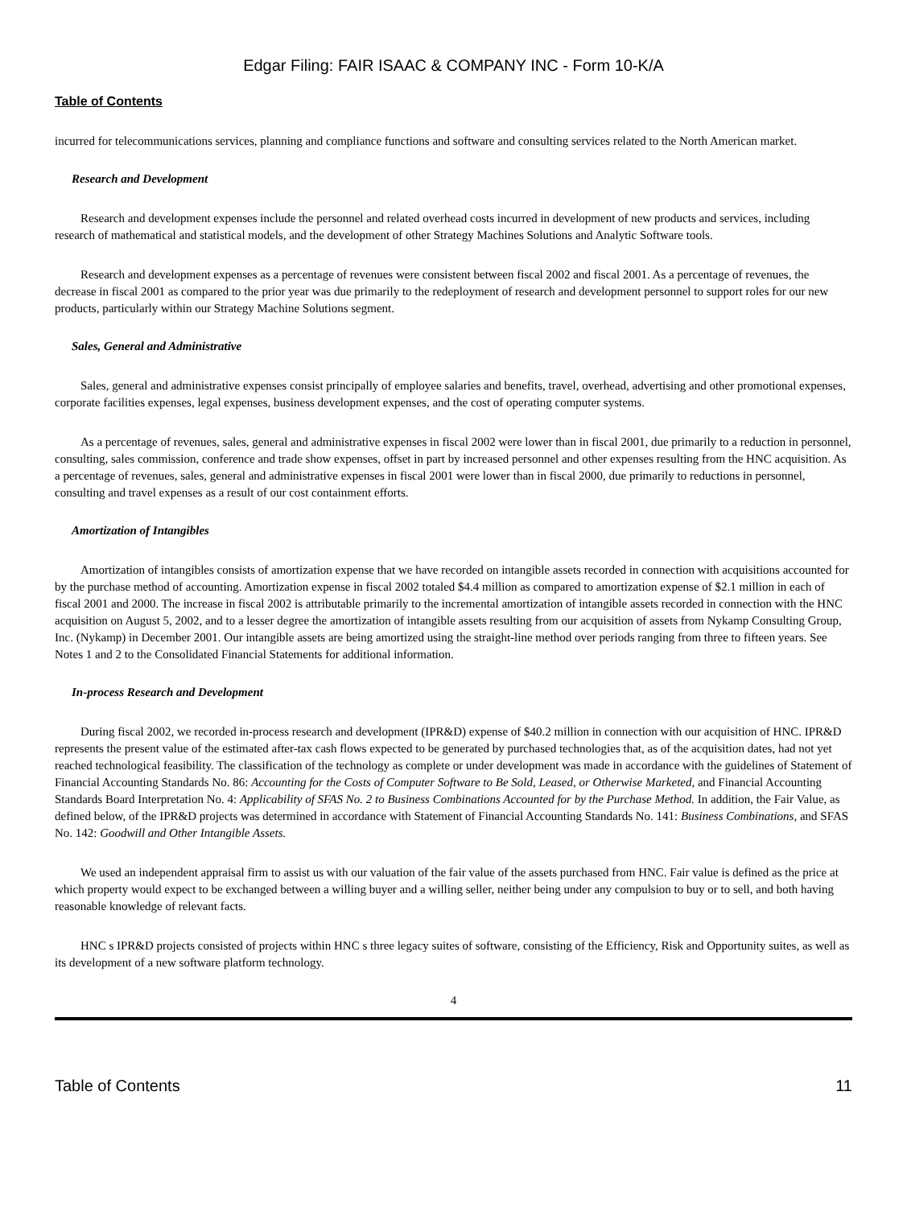Edgar Filing: FAIR ISAAC & COMPANY INC - Form 10-K/A
Table of Contents
incurred for telecommunications services, planning and compliance functions and software and consulting services related to the North American market.
Research and Development
Research and development expenses include the personnel and related overhead costs incurred in development of new products and services, including research of mathematical and statistical models, and the development of other Strategy Machines Solutions and Analytic Software tools.
Research and development expenses as a percentage of revenues were consistent between fiscal 2002 and fiscal 2001. As a percentage of revenues, the decrease in fiscal 2001 as compared to the prior year was due primarily to the redeployment of research and development personnel to support roles for our new products, particularly within our Strategy Machine Solutions segment.
Sales, General and Administrative
Sales, general and administrative expenses consist principally of employee salaries and benefits, travel, overhead, advertising and other promotional expenses, corporate facilities expenses, legal expenses, business development expenses, and the cost of operating computer systems.
As a percentage of revenues, sales, general and administrative expenses in fiscal 2002 were lower than in fiscal 2001, due primarily to a reduction in personnel, consulting, sales commission, conference and trade show expenses, offset in part by increased personnel and other expenses resulting from the HNC acquisition. As a percentage of revenues, sales, general and administrative expenses in fiscal 2001 were lower than in fiscal 2000, due primarily to reductions in personnel, consulting and travel expenses as a result of our cost containment efforts.
Amortization of Intangibles
Amortization of intangibles consists of amortization expense that we have recorded on intangible assets recorded in connection with acquisitions accounted for by the purchase method of accounting. Amortization expense in fiscal 2002 totaled $4.4 million as compared to amortization expense of $2.1 million in each of fiscal 2001 and 2000. The increase in fiscal 2002 is attributable primarily to the incremental amortization of intangible assets recorded in connection with the HNC acquisition on August 5, 2002, and to a lesser degree the amortization of intangible assets resulting from our acquisition of assets from Nykamp Consulting Group, Inc. (Nykamp) in December 2001. Our intangible assets are being amortized using the straight-line method over periods ranging from three to fifteen years. See Notes 1 and 2 to the Consolidated Financial Statements for additional information.
In-process Research and Development
During fiscal 2002, we recorded in-process research and development (IPR&D) expense of $40.2 million in connection with our acquisition of HNC. IPR&D represents the present value of the estimated after-tax cash flows expected to be generated by purchased technologies that, as of the acquisition dates, had not yet reached technological feasibility. The classification of the technology as complete or under development was made in accordance with the guidelines of Statement of Financial Accounting Standards No. 86: Accounting for the Costs of Computer Software to Be Sold, Leased, or Otherwise Marketed, and Financial Accounting Standards Board Interpretation No. 4: Applicability of SFAS No. 2 to Business Combinations Accounted for by the Purchase Method. In addition, the Fair Value, as defined below, of the IPR&D projects was determined in accordance with Statement of Financial Accounting Standards No. 141: Business Combinations, and SFAS No. 142: Goodwill and Other Intangible Assets.
We used an independent appraisal firm to assist us with our valuation of the fair value of the assets purchased from HNC. Fair value is defined as the price at which property would expect to be exchanged between a willing buyer and a willing seller, neither being under any compulsion to buy or to sell, and both having reasonable knowledge of relevant facts.
HNC s IPR&D projects consisted of projects within HNC s three legacy suites of software, consisting of the Efficiency, Risk and Opportunity suites, as well as its development of a new software platform technology.
4
Table of Contents 11